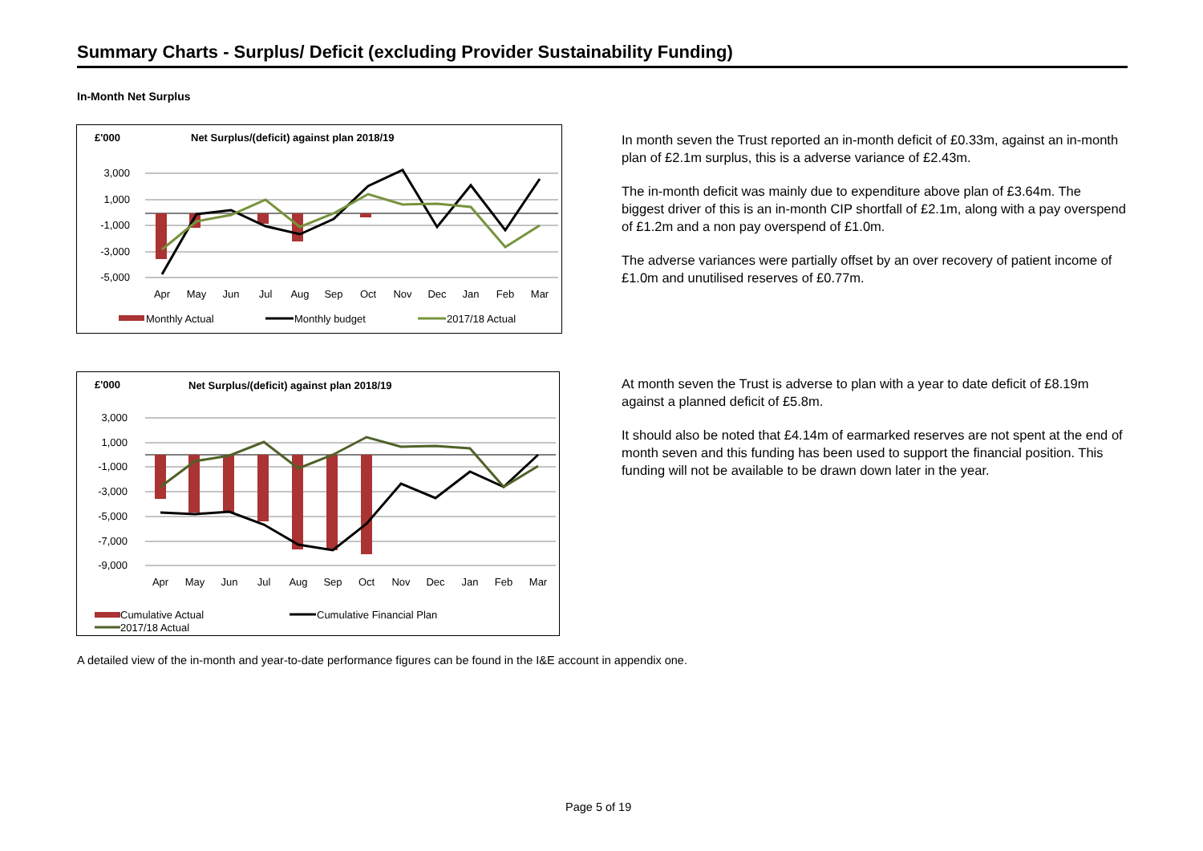Summary Charts - Surplus/ Deficit (excluding Provider Sustainability Funding)
In-Month Net Surplus
£'000
Net Surplus/(deficit) against plan 2018/19
3,000
1,000
-1,000
-3,000
-5,000
Apr
May
Jun
Jul
Aug
Sep
Oct
Nov
Dec
Jan
Feb
Mar
Monthly Actual
Monthly budget
2017/18 Actual
In month seven the Trust reported an in-month deficit of £0.33m, against an in-month plan of £2.1m surplus, this is a adverse variance of £2.43m.
The in-month deficit was mainly due to expenditure above plan of £3.64m. The biggest driver of this is an in-month CIP shortfall of £2.1m, along with a pay overspend of £1.2m and a non pay overspend of £1.0m.
The adverse variances were partially offset by an over recovery of patient income of £1.0m and unutilised reserves of £0.77m.
£'000
Net Surplus/(deficit) against plan 2018/19
3,000
1,000
-1,000
-3,000
-5,000
-7,000
-9,000
Apr
May
Jun
Jul
Aug
Sep
Oct
Nov
Dec
Jan
Feb
Mar
Cumulative Actual
Cumulative Financial Plan
2017/18 Actual
At month seven the Trust is adverse to plan with a year to date deficit of £8.19m against a planned deficit of £5.8m.
It should also be noted that £4.14m of earmarked reserves are not spent at the end of month seven and this funding has been used to support the financial position. This funding will not be available to be drawn down later in the year.
A detailed view of the in-month and year-to-date performance figures can be found in the I&E account in appendix one.
Page 5 of 19